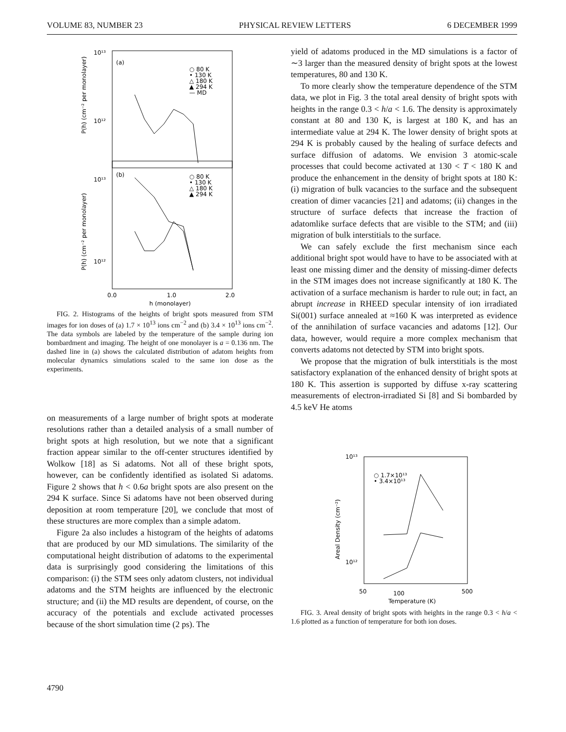VOLUME 83, NUMBER 23 PHYSICAL REVIEW LETTERS 6 DECEMBER 1999
10¹³
10¹²
10¹³
10¹²
(a)
(b)
○ 80 K
• 130 K
△ 180 K
▲ 294 K
— MD
○ 80 K
• 130 K
△ 180 K
▲ 294 K
0.0
1.0
2.0
h (monolayer)
P(h) (cm⁻² per monolayer)
P(h) (cm⁻² per monolayer)
FIG. 2. Histograms of the heights of bright spots measured from STM images for ion doses of (a) 1.7 × 10<sup>13</sup> ions cm<sup>−2</sup> and (b) 3.4 × 10<sup>13</sup> ions cm<sup>−2</sup>. The data symbols are labeled by the temperature of the sample during ion bombardment and imaging. The height of one monolayer is a = 0.136 nm. The dashed line in (a) shows the calculated distribution of adatom heights from molecular dynamics simulations scaled to the same ion dose as the experiments.
on measurements of a large number of bright spots at moderate resolutions rather than a detailed analysis of a small number of bright spots at high resolution, but we note that a significant fraction appear similar to the off-center structures identified by Wolkow [18] as Si adatoms. Not all of these bright spots, however, can be confidently identified as isolated Si adatoms. Figure 2 shows that h < 0.6a bright spots are also present on the 294 K surface. Since Si adatoms have not been observed during deposition at room temperature [20], we conclude that most of these structures are more complex than a simple adatom.
Figure 2a also includes a histogram of the heights of adatoms that are produced by our MD simulations. The similarity of the computational height distribution of adatoms to the experimental data is surprisingly good considering the limitations of this comparison: (i) the STM sees only adatom clusters, not individual adatoms and the STM heights are influenced by the electronic structure; and (ii) the MD results are dependent, of course, on the accuracy of the potentials and exclude activated processes because of the short simulation time (2 ps). The
yield of adatoms produced in the MD simulations is a factor of ∼3 larger than the measured density of bright spots at the lowest temperatures, 80 and 130 K.
To more clearly show the temperature dependence of the STM data, we plot in Fig. 3 the total areal density of bright spots with heights in the range 0.3 < h/a < 1.6. The density is approximately constant at 80 and 130 K, is largest at 180 K, and has an intermediate value at 294 K. The lower density of bright spots at 294 K is probably caused by the healing of surface defects and surface diffusion of adatoms. We envision 3 atomic-scale processes that could become activated at 130 < T < 180 K and produce the enhancement in the density of bright spots at 180 K: (i) migration of bulk vacancies to the surface and the subsequent creation of dimer vacancies [21] and adatoms; (ii) changes in the structure of surface defects that increase the fraction of adatomlike surface defects that are visible to the STM; and (iii) migration of bulk interstitials to the surface.
We can safely exclude the first mechanism since each additional bright spot would have to have to be associated with at least one missing dimer and the density of missing-dimer defects in the STM images does not increase significantly at 180 K. The activation of a surface mechanism is harder to rule out; in fact, an abrupt increase in RHEED specular intensity of ion irradiated Si(001) surface annealed at ≈160 K was interpreted as evidence of the annihilation of surface vacancies and adatoms [12]. Our data, however, would require a more complex mechanism that converts adatoms not detected by STM into bright spots.
We propose that the migration of bulk interstitials is the most satisfactory explanation of the enhanced density of bright spots at 180 K. This assertion is supported by diffuse x-ray scattering measurements of electron-irradiated Si [8] and Si bombarded by 4.5 keV He atoms
10¹³
10¹²
○ 1.7×10¹³
• 3.4×10¹³
50
100
500
Temperature (K)
Areal Density (cm⁻²)
FIG. 3. Areal density of bright spots with heights in the range 0.3 < h/a < 1.6 plotted as a function of temperature for both ion doses.
4790